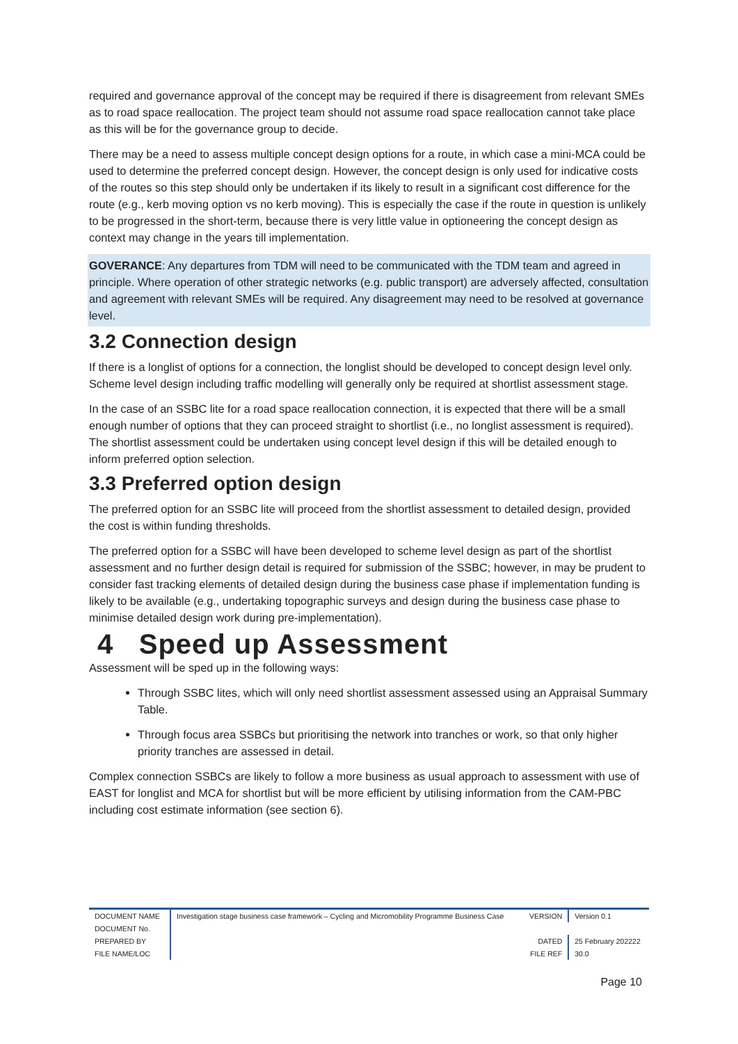required and governance approval of the concept may be required if there is disagreement from relevant SMEs as to road space reallocation. The project team should not assume road space reallocation cannot take place as this will be for the governance group to decide.
There may be a need to assess multiple concept design options for a route, in which case a mini-MCA could be used to determine the preferred concept design. However, the concept design is only used for indicative costs of the routes so this step should only be undertaken if its likely to result in a significant cost difference for the route (e.g., kerb moving option vs no kerb moving). This is especially the case if the route in question is unlikely to be progressed in the short-term, because there is very little value in optioneering the concept design as context may change in the years till implementation.
GOVERANCE: Any departures from TDM will need to be communicated with the TDM team and agreed in principle. Where operation of other strategic networks (e.g. public transport) are adversely affected, consultation and agreement with relevant SMEs will be required. Any disagreement may need to be resolved at governance level.
3.2 Connection design
If there is a longlist of options for a connection, the longlist should be developed to concept design level only. Scheme level design including traffic modelling will generally only be required at shortlist assessment stage.
In the case of an SSBC lite for a road space reallocation connection, it is expected that there will be a small enough number of options that they can proceed straight to shortlist (i.e., no longlist assessment is required). The shortlist assessment could be undertaken using concept level design if this will be detailed enough to inform preferred option selection.
3.3 Preferred option design
The preferred option for an SSBC lite will proceed from the shortlist assessment to detailed design, provided the cost is within funding thresholds.
The preferred option for a SSBC will have been developed to scheme level design as part of the shortlist assessment and no further design detail is required for submission of the SSBC; however, in may be prudent to consider fast tracking elements of detailed design during the business case phase if implementation funding is likely to be available (e.g., undertaking topographic surveys and design during the business case phase to minimise detailed design work during pre-implementation).
4 Speed up Assessment
Assessment will be sped up in the following ways:
Through SSBC lites, which will only need shortlist assessment assessed using an Appraisal Summary Table.
Through focus area SSBCs but prioritising the network into tranches or work, so that only higher priority tranches are assessed in detail.
Complex connection SSBCs are likely to follow a more business as usual approach to assessment with use of EAST for longlist and MCA for shortlist but will be more efficient by utilising information from the CAM-PBC including cost estimate information (see section 6).
| DOCUMENT NAME | Investigation stage business case framework – Cycling and Micromobility Programme Business Case | VERSION | Version 0.1 |
| DOCUMENT No. | | | |
| PREPARED BY | | DATED | 25 February 202222 |
| FILE NAME/LOC | | FILE REF | 30.0 |
Page 10